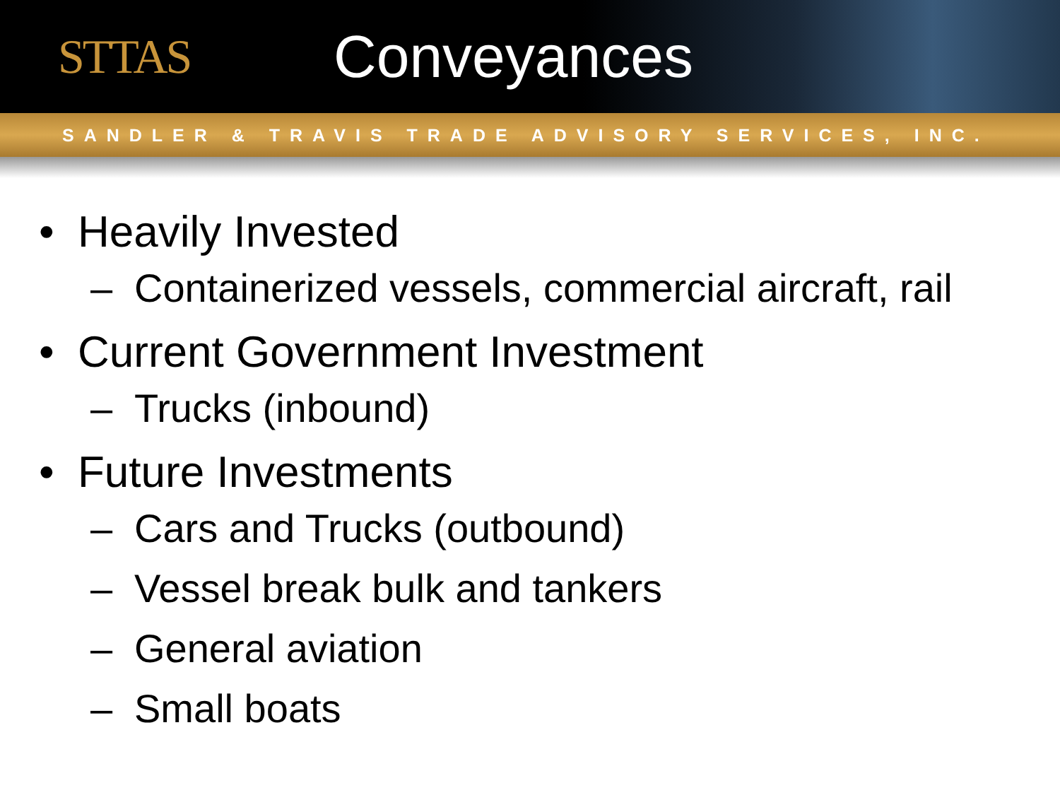STTAS
Conveyances
SANDLER & TRAVIS TRADE ADVISORY SERVICES, INC.
• Heavily Invested
– Containerized vessels, commercial aircraft, rail
• Current Government Investment
– Trucks (inbound)
• Future Investments
– Cars and Trucks (outbound)
– Vessel break bulk and tankers
– General aviation
– Small boats